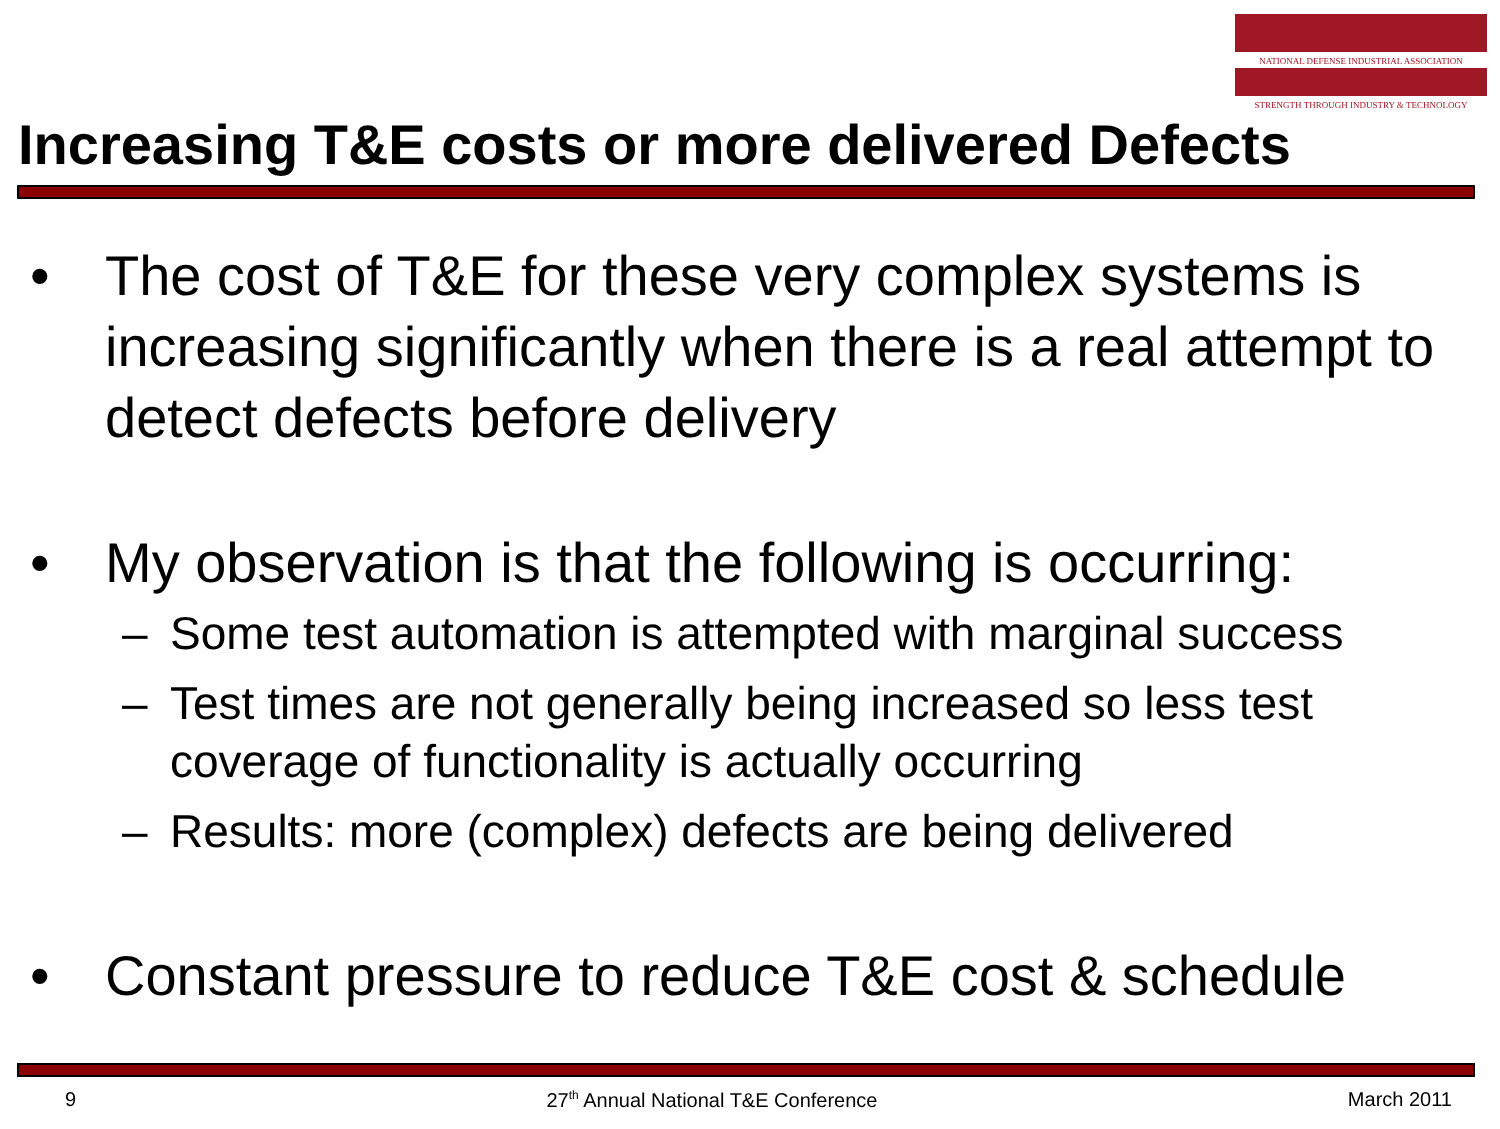NATIONAL DEFENSE INDUSTRIAL ASSOCIATION
STRENGTH THROUGH INDUSTRY & TECHNOLOGY
Increasing T&E costs or more delivered Defects
• The cost of T&E for these very complex systems is increasing significantly when there is a real attempt to detect defects before delivery
• My observation is that the following is occurring:
– Some test automation is attempted with marginal success
– Test times are not generally being increased so less test coverage of functionality is actually occurring
– Results: more (complex) defects are being delivered
• Constant pressure to reduce T&E cost & schedule
9 27<sup>th</sup> Annual National T&E Conference March 2011